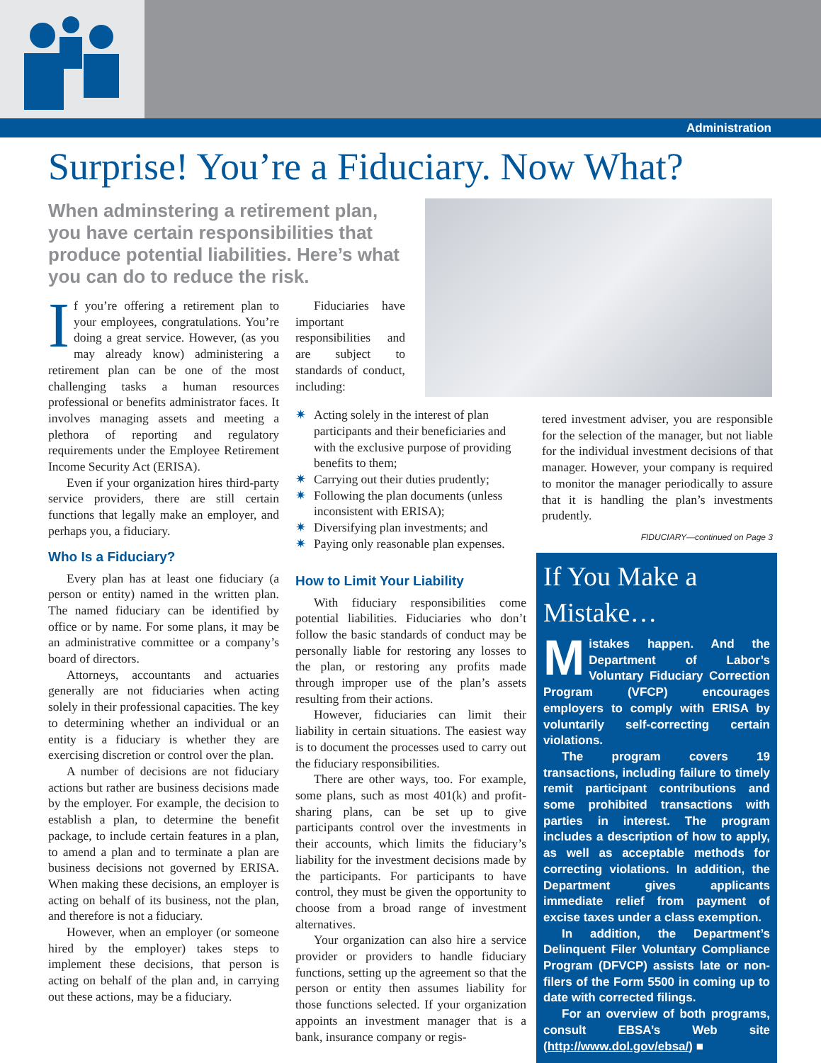Administration
Surprise! You’re a Fiduciary. Now What?
When adminstering a retirement plan, you have certain responsibilities that produce potential liabilities. Here’s what you can do to reduce the risk.
If you’re offering a retirement plan to your employees, congratulations. You’re doing a great service. However, (as you may already know) administering a retirement plan can be one of the most challenging tasks a human resources professional or benefits administrator faces. It involves managing assets and meeting a plethora of reporting and regulatory requirements under the Employee Retirement Income Security Act (ERISA).
Even if your organization hires third-party service providers, there are still certain functions that legally make an employer, and perhaps you, a fiduciary.
Who Is a Fiduciary?
Every plan has at least one fiduciary (a person or entity) named in the written plan. The named fiduciary can be identified by office or by name. For some plans, it may be an administrative committee or a company’s board of directors.
Attorneys, accountants and actuaries generally are not fiduciaries when acting solely in their professional capacities. The key to determining whether an individual or an entity is a fiduciary is whether they are exercising discretion or control over the plan.
A number of decisions are not fiduciary actions but rather are business decisions made by the employer. For example, the decision to establish a plan, to determine the benefit package, to include certain features in a plan, to amend a plan and to terminate a plan are business decisions not governed by ERISA. When making these decisions, an employer is acting on behalf of its business, not the plan, and therefore is not a fiduciary.
However, when an employer (or someone hired by the employer) takes steps to implement these decisions, that person is acting on behalf of the plan and, in carrying out these actions, may be a fiduciary.
Fiduciaries have important responsibilities and are subject to standards of conduct, including:
✷ Acting solely in the interest of plan participants and their beneficiaries and with the exclusive purpose of providing benefits to them;
✷ Carrying out their duties prudently;
✷ Following the plan documents (unless inconsistent with ERISA);
✷ Diversifying plan investments; and
✷ Paying only reasonable plan expenses.
How to Limit Your Liability
With fiduciary responsibilities come potential liabilities. Fiduciaries who don’t follow the basic standards of conduct may be personally liable for restoring any losses to the plan, or restoring any profits made through improper use of the plan’s assets resulting from their actions.
However, fiduciaries can limit their liability in certain situations. The easiest way is to document the processes used to carry out the fiduciary responsibilities.
There are other ways, too. For example, some plans, such as most 401(k) and profit-sharing plans, can be set up to give participants control over the investments in their accounts, which limits the fiduciary’s liability for the investment decisions made by the participants. For participants to have control, they must be given the opportunity to choose from a broad range of investment alternatives.
Your organization can also hire a service provider or providers to handle fiduciary functions, setting up the agreement so that the person or entity then assumes liability for those functions selected. If your organization appoints an investment manager that is a bank, insurance company or regis-
tered investment adviser, you are responsible for the selection of the manager, but not liable for the individual investment decisions of that manager. However, your company is required to monitor the manager periodically to assure that it is handling the plan’s investments prudently.
FIDUCIARY—continued on Page 3
If You Make a Mistake…
Mistakes happen. And the Department of Labor’s Voluntary Fiduciary Correction Program (VFCP) encourages employers to comply with ERISA by voluntarily self-correcting certain violations.
The program covers 19 transactions, including failure to timely remit participant contributions and some prohibited transactions with parties in interest. The program includes a description of how to apply, as well as acceptable methods for correcting violations. In addition, the Department gives applicants immediate relief from payment of excise taxes under a class exemption.
In addition, the Department’s Delinquent Filer Voluntary Compliance Program (DFVCP) assists late or non-filers of the Form 5500 in coming up to date with corrected filings.
For an overview of both programs, consult EBSA’s Web site (http://www.dol.gov/ebsa/) ■